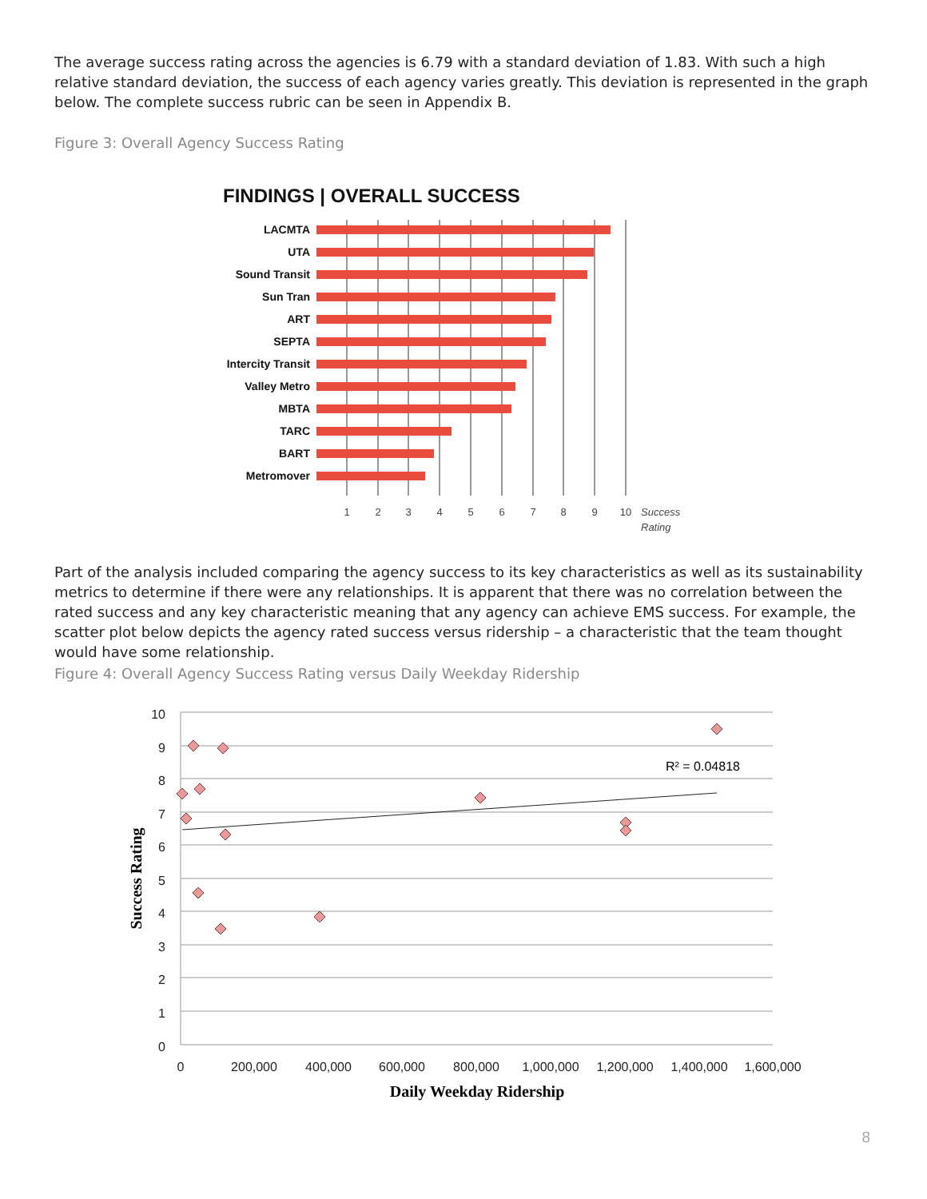The average success rating across the agencies is 6.79 with a standard deviation of 1.83. With such a high relative standard deviation, the success of each agency varies greatly. This deviation is represented in the graph below. The complete success rubric can be seen in Appendix B.
Figure 3: Overall Agency Success Rating
FINDINGS | OVERALL SUCCESS
LACMTA
UTA
Sound Transit
Sun Tran
ART
SEPTA
Intercity Transit
Valley Metro
MBTA
TARC
BART
Metromover
1
2
3
4
5
6
7
8
9
10
Success
Rating
Part of the analysis included comparing the agency success to its key characteristics as well as its sustainability metrics to determine if there were any relationships. It is apparent that there was no correlation between the rated success and any key characteristic meaning that any agency can achieve EMS success. For example, the scatter plot below depicts the agency rated success versus ridership – a characteristic that the team thought would have some relationship.
Figure 4: Overall Agency Success Rating versus Daily Weekday Ridership
10
9
8
7
6
5
4
3
2
1
0
0
200,000
400,000
600,000
800,000
1,000,000
1,200,000
1,400,000
1,600,000
Daily Weekday Ridership
Success Rating
R² = 0.04818
8